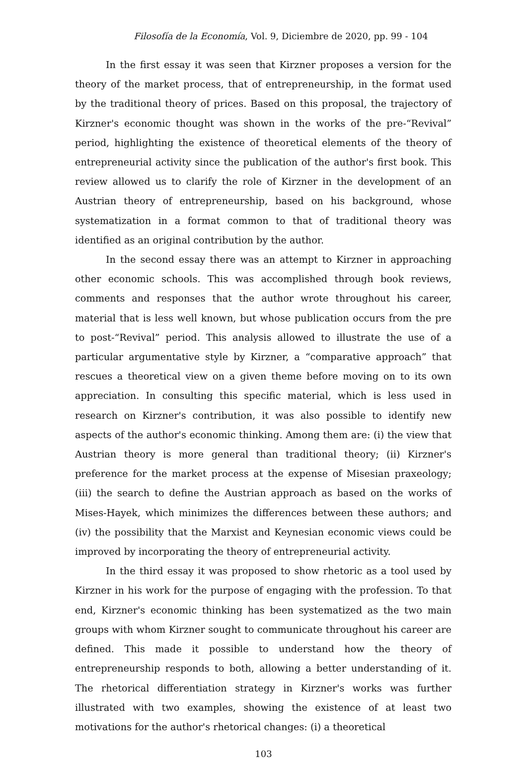Filosofía de la Economía, Vol. 9, Diciembre de 2020, pp. 99 - 104
In the first essay it was seen that Kirzner proposes a version for the theory of the market process, that of entrepreneurship, in the format used by the traditional theory of prices. Based on this proposal, the trajectory of Kirzner's economic thought was shown in the works of the pre-“Revival” period, highlighting the existence of theoretical elements of the theory of entrepreneurial activity since the publication of the author's first book. This review allowed us to clarify the role of Kirzner in the development of an Austrian theory of entrepreneurship, based on his background, whose systematization in a format common to that of traditional theory was identified as an original contribution by the author.
In the second essay there was an attempt to Kirzner in approaching other economic schools. This was accomplished through book reviews, comments and responses that the author wrote throughout his career, material that is less well known, but whose publication occurs from the pre to post-“Revival” period. This analysis allowed to illustrate the use of a particular argumentative style by Kirzner, a “comparative approach” that rescues a theoretical view on a given theme before moving on to its own appreciation. In consulting this specific material, which is less used in research on Kirzner's contribution, it was also possible to identify new aspects of the author's economic thinking. Among them are: (i) the view that Austrian theory is more general than traditional theory; (ii) Kirzner's preference for the market process at the expense of Misesian praxeology; (iii) the search to define the Austrian approach as based on the works of Mises-Hayek, which minimizes the differences between these authors; and (iv) the possibility that the Marxist and Keynesian economic views could be improved by incorporating the theory of entrepreneurial activity.
In the third essay it was proposed to show rhetoric as a tool used by Kirzner in his work for the purpose of engaging with the profession. To that end, Kirzner's economic thinking has been systematized as the two main groups with whom Kirzner sought to communicate throughout his career are defined. This made it possible to understand how the theory of entrepreneurship responds to both, allowing a better understanding of it. The rhetorical differentiation strategy in Kirzner's works was further illustrated with two examples, showing the existence of at least two motivations for the author's rhetorical changes: (i) a theoretical
103